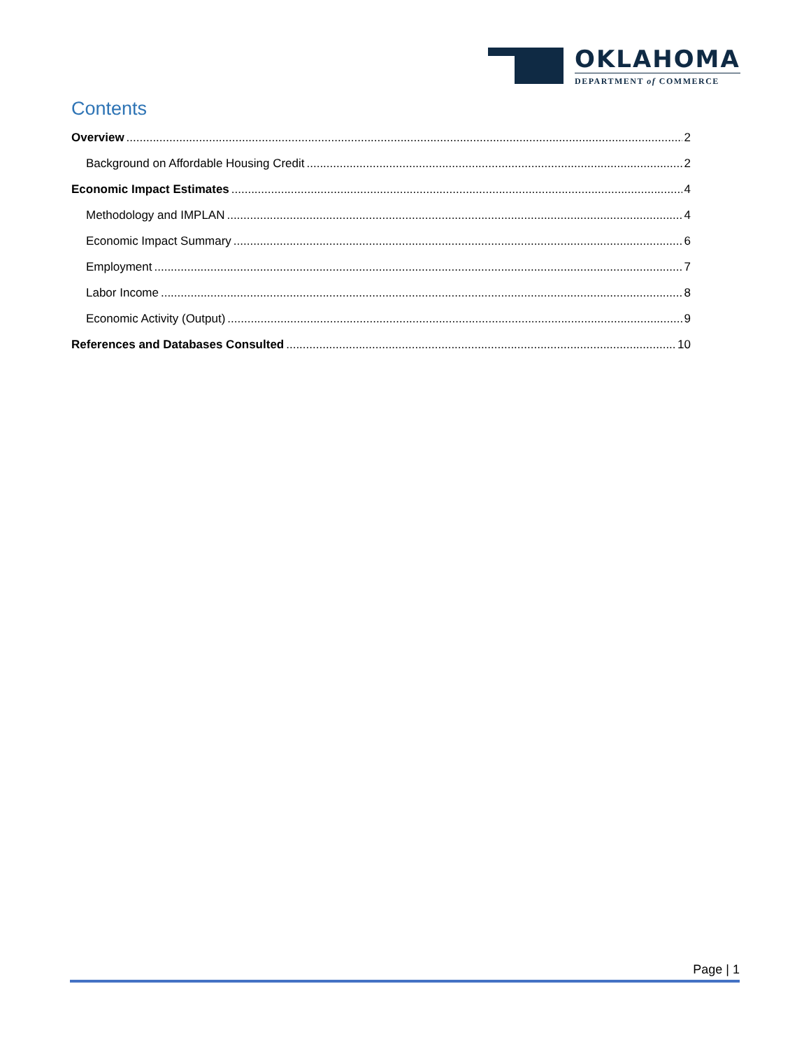OKLAHOMA
DEPARTMENT of COMMERCE
Contents
Overview 2
Background on Affordable Housing Credit 2
Economic Impact Estimates 4
Methodology and IMPLAN 4
Economic Impact Summary 6
Employment 7
Labor Income 8
Economic Activity (Output) 9
References and Databases Consulted 10
Page | 1